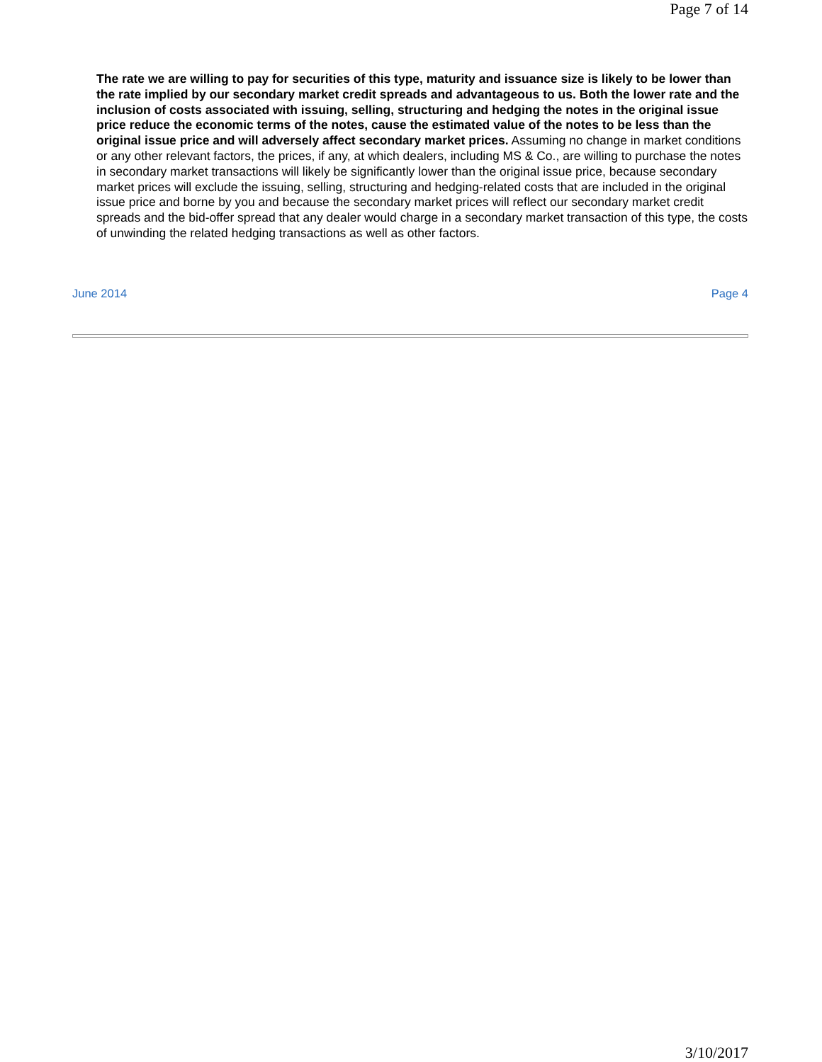Page 7 of 14
The rate we are willing to pay for securities of this type, maturity and issuance size is likely to be lower than the rate implied by our secondary market credit spreads and advantageous to us. Both the lower rate and the inclusion of costs associated with issuing, selling, structuring and hedging the notes in the original issue price reduce the economic terms of the notes, cause the estimated value of the notes to be less than the original issue price and will adversely affect secondary market prices. Assuming no change in market conditions or any other relevant factors, the prices, if any, at which dealers, including MS & Co., are willing to purchase the notes in secondary market transactions will likely be significantly lower than the original issue price, because secondary market prices will exclude the issuing, selling, structuring and hedging-related costs that are included in the original issue price and borne by you and because the secondary market prices will reflect our secondary market credit spreads and the bid-offer spread that any dealer would charge in a secondary market transaction of this type, the costs of unwinding the related hedging transactions as well as other factors.
June 2014 Page 4
3/10/2017